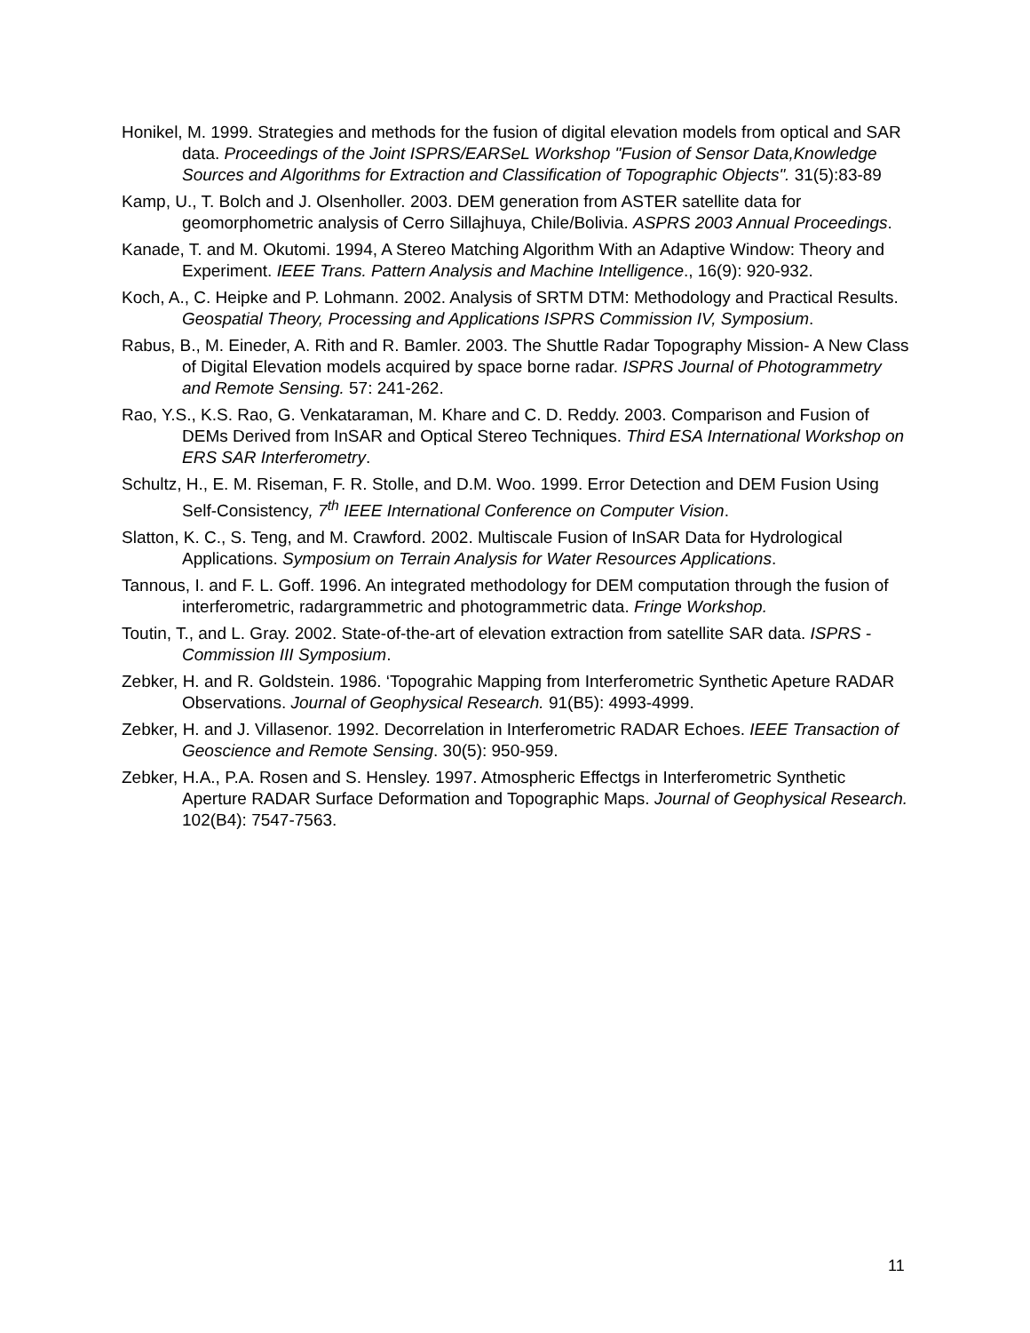Honikel, M. 1999. Strategies and methods for the fusion of digital elevation models from optical and SAR data. Proceedings of the Joint ISPRS/EARSeL Workshop "Fusion of Sensor Data,Knowledge Sources and Algorithms for Extraction and Classification of Topographic Objects". 31(5):83-89
Kamp, U., T. Bolch and J. Olsenholler. 2003. DEM generation from ASTER satellite data for geomorphometric analysis of Cerro Sillajhuya, Chile/Bolivia. ASPRS 2003 Annual Proceedings.
Kanade, T. and M. Okutomi. 1994, A Stereo Matching Algorithm With an Adaptive Window: Theory and Experiment. IEEE Trans. Pattern Analysis and Machine Intelligence., 16(9): 920-932.
Koch, A., C. Heipke and P. Lohmann. 2002. Analysis of SRTM DTM: Methodology and Practical Results. Geospatial Theory, Processing and Applications ISPRS Commission IV, Symposium.
Rabus, B., M. Eineder, A. Rith and R. Bamler. 2003. The Shuttle Radar Topography Mission- A New Class of Digital Elevation models acquired by space borne radar. ISPRS Journal of Photogrammetry and Remote Sensing. 57: 241-262.
Rao, Y.S., K.S. Rao, G. Venkataraman, M. Khare and C. D. Reddy. 2003. Comparison and Fusion of DEMs Derived from InSAR and Optical Stereo Techniques. Third ESA International Workshop on ERS SAR Interferometry.
Schultz, H., E. M. Riseman, F. R. Stolle, and D.M. Woo. 1999. Error Detection and DEM Fusion Using Self-Consistency, 7<sup>th</sup> IEEE International Conference on Computer Vision.
Slatton, K. C., S. Teng, and M. Crawford. 2002. Multiscale Fusion of InSAR Data for Hydrological Applications. Symposium on Terrain Analysis for Water Resources Applications.
Tannous, I. and F. L. Goff. 1996. An integrated methodology for DEM computation through the fusion of interferometric, radargrammetric and photogrammetric data. Fringe Workshop.
Toutin, T., and L. Gray. 2002. State-of-the-art of elevation extraction from satellite SAR data. ISPRS - Commission III Symposium.
Zebker, H. and R. Goldstein. 1986. ‘Topograhic Mapping from Interferometric Synthetic Apeture RADAR Observations. Journal of Geophysical Research. 91(B5): 4993-4999.
Zebker, H. and J. Villasenor. 1992. Decorrelation in Interferometric RADAR Echoes. IEEE Transaction of Geoscience and Remote Sensing. 30(5): 950-959.
Zebker, H.A., P.A. Rosen and S. Hensley. 1997. Atmospheric Effectgs in Interferometric Synthetic Aperture RADAR Surface Deformation and Topographic Maps. Journal of Geophysical Research. 102(B4): 7547-7563.
11